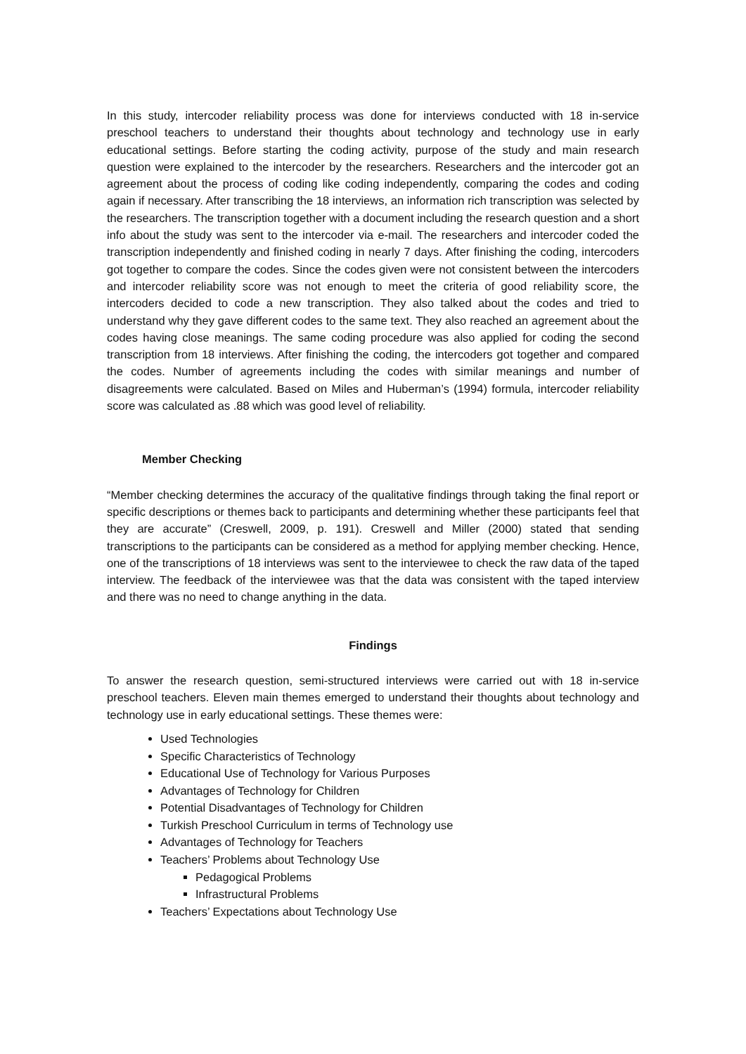In this study, intercoder reliability process was done for interviews conducted with 18 in-service preschool teachers to understand their thoughts about technology and technology use in early educational settings. Before starting the coding activity, purpose of the study and main research question were explained to the intercoder by the researchers. Researchers and the intercoder got an agreement about the process of coding like coding independently, comparing the codes and coding again if necessary. After transcribing the 18 interviews, an information rich transcription was selected by the researchers. The transcription together with a document including the research question and a short info about the study was sent to the intercoder via e-mail. The researchers and intercoder coded the transcription independently and finished coding in nearly 7 days. After finishing the coding, intercoders got together to compare the codes. Since the codes given were not consistent between the intercoders and intercoder reliability score was not enough to meet the criteria of good reliability score, the intercoders decided to code a new transcription. They also talked about the codes and tried to understand why they gave different codes to the same text. They also reached an agreement about the codes having close meanings. The same coding procedure was also applied for coding the second transcription from 18 interviews. After finishing the coding, the intercoders got together and compared the codes. Number of agreements including the codes with similar meanings and number of disagreements were calculated. Based on Miles and Huberman’s (1994) formula, intercoder reliability score was calculated as .88 which was good level of reliability.
Member Checking
“Member checking determines the accuracy of the qualitative findings through taking the final report or specific descriptions or themes back to participants and determining whether these participants feel that they are accurate” (Creswell, 2009, p. 191). Creswell and Miller (2000) stated that sending transcriptions to the participants can be considered as a method for applying member checking. Hence, one of the transcriptions of 18 interviews was sent to the interviewee to check the raw data of the taped interview. The feedback of the interviewee was that the data was consistent with the taped interview and there was no need to change anything in the data.
Findings
To answer the research question, semi-structured interviews were carried out with 18 in-service preschool teachers. Eleven main themes emerged to understand their thoughts about technology and technology use in early educational settings. These themes were:
Used Technologies
Specific Characteristics of Technology
Educational Use of Technology for Various Purposes
Advantages of Technology for Children
Potential Disadvantages of Technology for Children
Turkish Preschool Curriculum in terms of Technology use
Advantages of Technology for Teachers
Teachers’ Problems about Technology Use
Pedagogical Problems
Infrastructural Problems
Teachers’ Expectations about Technology Use